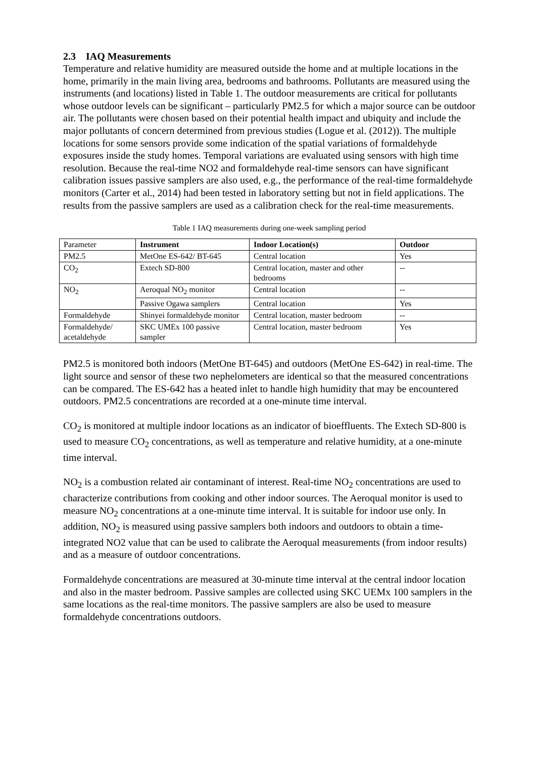2.3 IAQ Measurements
Temperature and relative humidity are measured outside the home and at multiple locations in the home, primarily in the main living area, bedrooms and bathrooms. Pollutants are measured using the instruments (and locations) listed in Table 1. The outdoor measurements are critical for pollutants whose outdoor levels can be significant – particularly PM2.5 for which a major source can be outdoor air. The pollutants were chosen based on their potential health impact and ubiquity and include the major pollutants of concern determined from previous studies (Logue et al. (2012)). The multiple locations for some sensors provide some indication of the spatial variations of formaldehyde exposures inside the study homes. Temporal variations are evaluated using sensors with high time resolution. Because the real-time NO2 and formaldehyde real-time sensors can have significant calibration issues passive samplers are also used, e.g., the performance of the real-time formaldehyde monitors (Carter et al., 2014) had been tested in laboratory setting but not in field applications. The results from the passive samplers are used as a calibration check for the real-time measurements.
Table 1 IAQ measurements during one-week sampling period
| Parameter | Instrument | Indoor Location(s) | Outdoor |
| --- | --- | --- | --- |
| PM2.5 | MetOne ES-642/ BT-645 | Central location | Yes |
| CO<sub>2</sub> | Extech SD-800 | Central location, master and other bedrooms | -- |
| NO<sub>2</sub> | Aeroqual NO<sub>2</sub> monitor | Central location | -- |
| | Passive Ogawa samplers | Central location | Yes |
| Formaldehyde | Shinyei formaldehyde monitor | Central location, master bedroom | -- |
| Formaldehyde/ acetaldehyde | SKC UMEx 100 passive sampler | Central location, master bedroom | Yes |
PM2.5 is monitored both indoors (MetOne BT-645) and outdoors (MetOne ES-642) in real-time. The light source and sensor of these two nephelometers are identical so that the measured concentrations can be compared. The ES-642 has a heated inlet to handle high humidity that may be encountered outdoors. PM2.5 concentrations are recorded at a one-minute time interval.
CO<sub>2</sub> is monitored at multiple indoor locations as an indicator of bioeffluents. The Extech SD-800 is used to measure CO<sub>2</sub> concentrations, as well as temperature and relative humidity, at a one-minute time interval.
NO<sub>2</sub> is a combustion related air contaminant of interest. Real-time NO<sub>2</sub> concentrations are used to characterize contributions from cooking and other indoor sources. The Aeroqual monitor is used to measure NO<sub>2</sub> concentrations at a one-minute time interval. It is suitable for indoor use only. In addition, NO<sub>2</sub> is measured using passive samplers both indoors and outdoors to obtain a time-integrated NO2 value that can be used to calibrate the Aeroqual measurements (from indoor results) and as a measure of outdoor concentrations.
Formaldehyde concentrations are measured at 30-minute time interval at the central indoor location and also in the master bedroom. Passive samples are collected using SKC UEMx 100 samplers in the same locations as the real-time monitors. The passive samplers are also be used to measure formaldehyde concentrations outdoors.